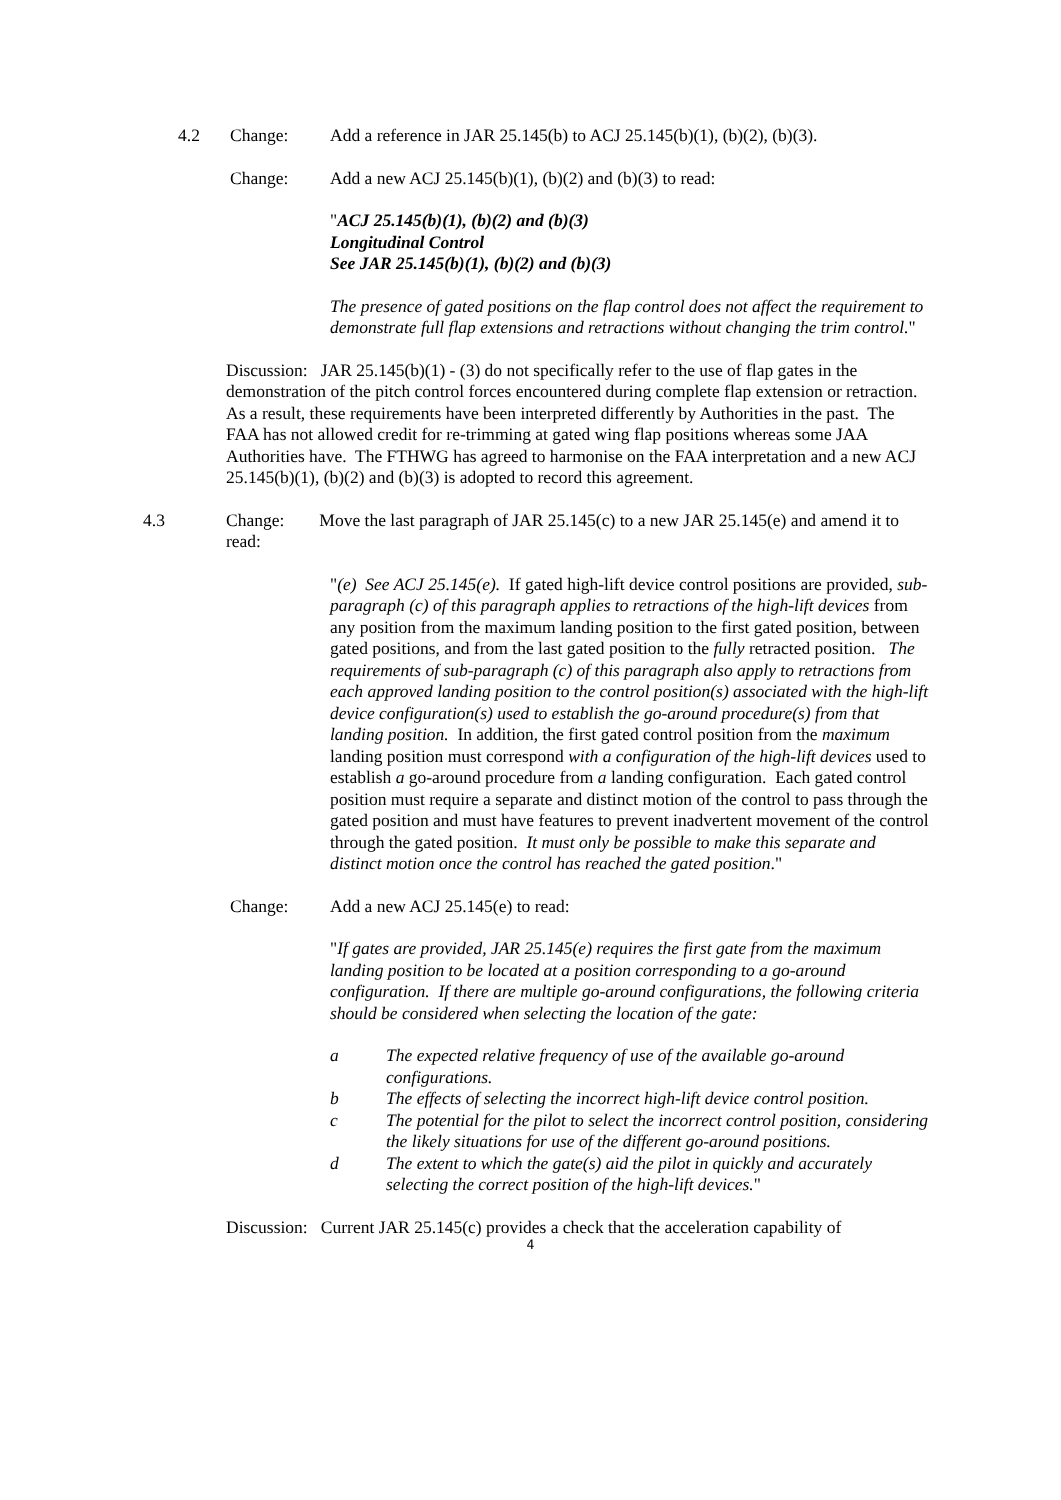4.2 Change: Add a reference in JAR 25.145(b) to ACJ 25.145(b)(1), (b)(2), (b)(3).
Change: Add a new ACJ 25.145(b)(1), (b)(2) and (b)(3) to read:
"ACJ 25.145(b)(1), (b)(2) and (b)(3)
Longitudinal Control
See JAR 25.145(b)(1), (b)(2) and (b)(3)
The presence of gated positions on the flap control does not affect the requirement to demonstrate full flap extensions and retractions without changing the trim control."
Discussion: JAR 25.145(b)(1) - (3) do not specifically refer to the use of flap gates in the demonstration of the pitch control forces encountered during complete flap extension or retraction. As a result, these requirements have been interpreted differently by Authorities in the past. The FAA has not allowed credit for re-trimming at gated wing flap positions whereas some JAA Authorities have. The FTHWG has agreed to harmonise on the FAA interpretation and a new ACJ 25.145(b)(1), (b)(2) and (b)(3) is adopted to record this agreement.
4.3 Change: Move the last paragraph of JAR 25.145(c) to a new JAR 25.145(e) and amend it to read:
"(e) See ACJ 25.145(e). If gated high-lift device control positions are provided, sub-paragraph (c) of this paragraph applies to retractions of the high-lift devices from any position from the maximum landing position to the first gated position, between gated positions, and from the last gated position to the fully retracted position. The requirements of sub-paragraph (c) of this paragraph also apply to retractions from each approved landing position to the control position(s) associated with the high-lift device configuration(s) used to establish the go-around procedure(s) from that landing position. In addition, the first gated control position from the maximum landing position must correspond with a configuration of the high-lift devices used to establish a go-around procedure from a landing configuration. Each gated control position must require a separate and distinct motion of the control to pass through the gated position and must have features to prevent inadvertent movement of the control through the gated position. It must only be possible to make this separate and distinct motion once the control has reached the gated position."
Change: Add a new ACJ 25.145(e) to read:
"If gates are provided, JAR 25.145(e) requires the first gate from the maximum landing position to be located at a position corresponding to a go-around configuration. If there are multiple go-around configurations, the following criteria should be considered when selecting the location of the gate:
a The expected relative frequency of use of the available go-around configurations.
b The effects of selecting the incorrect high-lift device control position.
c The potential for the pilot to select the incorrect control position, considering the likely situations for use of the different go-around positions.
d The extent to which the gate(s) aid the pilot in quickly and accurately selecting the correct position of the high-lift devices."
Discussion: Current JAR 25.145(c) provides a check that the acceleration capability of
4